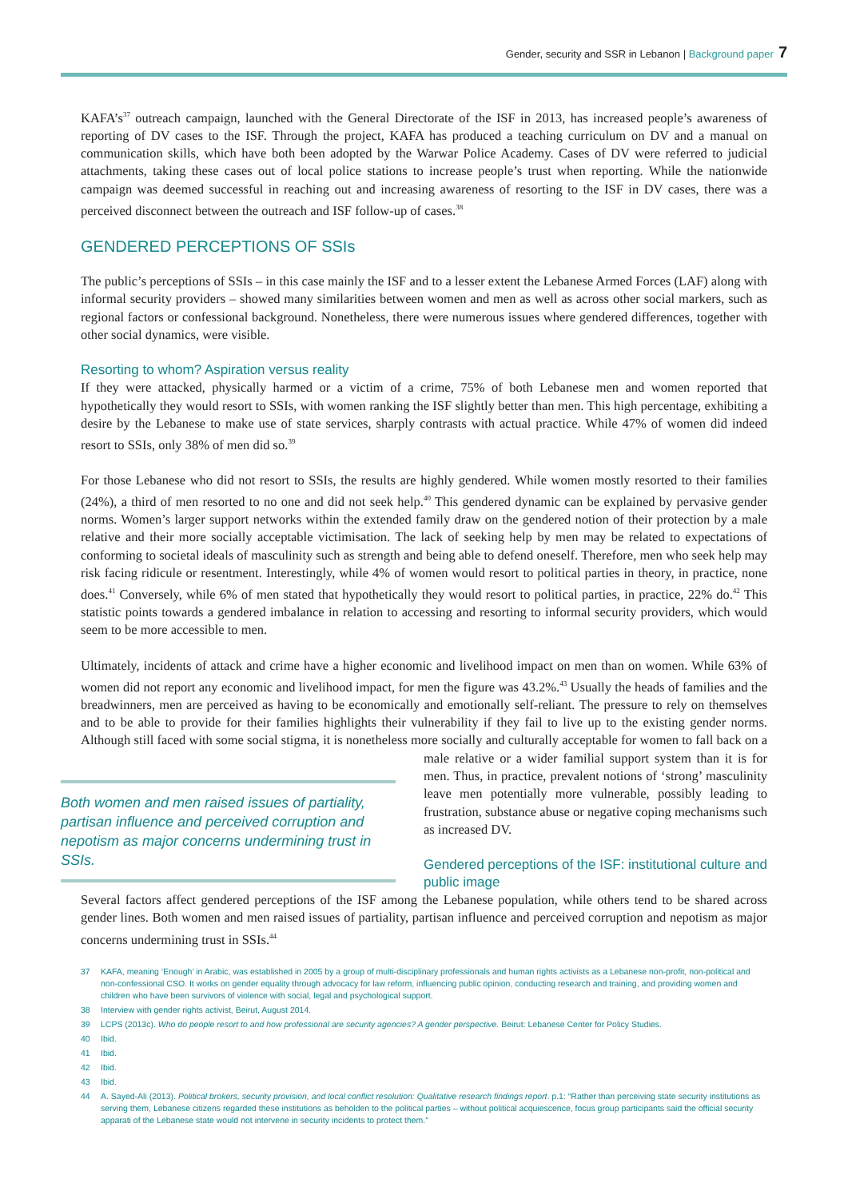Gender, security and SSR in Lebanon | Background paper 7
KAFA’s<sup>37</sup> outreach campaign, launched with the General Directorate of the ISF in 2013, has increased people’s awareness of reporting of DV cases to the ISF. Through the project, KAFA has produced a teaching curriculum on DV and a manual on communication skills, which have both been adopted by the Warwar Police Academy. Cases of DV were referred to judicial attachments, taking these cases out of local police stations to increase people’s trust when reporting. While the nationwide campaign was deemed successful in reaching out and increasing awareness of resorting to the ISF in DV cases, there was a perceived disconnect between the outreach and ISF follow-up of cases.<sup>38</sup>
GENDERED PERCEPTIONS OF SSIs
The public’s perceptions of SSIs – in this case mainly the ISF and to a lesser extent the Lebanese Armed Forces (LAF) along with informal security providers – showed many similarities between women and men as well as across other social markers, such as regional factors or confessional background. Nonetheless, there were numerous issues where gendered differences, together with other social dynamics, were visible.
Resorting to whom? Aspiration versus reality
If they were attacked, physically harmed or a victim of a crime, 75% of both Lebanese men and women reported that hypothetically they would resort to SSIs, with women ranking the ISF slightly better than men. This high percentage, exhibiting a desire by the Lebanese to make use of state services, sharply contrasts with actual practice. While 47% of women did indeed resort to SSIs, only 38% of men did so.<sup>39</sup>
For those Lebanese who did not resort to SSIs, the results are highly gendered. While women mostly resorted to their families (24%), a third of men resorted to no one and did not seek help.<sup>40</sup> This gendered dynamic can be explained by pervasive gender norms. Women’s larger support networks within the extended family draw on the gendered notion of their protection by a male relative and their more socially acceptable victimisation. The lack of seeking help by men may be related to expectations of conforming to societal ideals of masculinity such as strength and being able to defend oneself. Therefore, men who seek help may risk facing ridicule or resentment. Interestingly, while 4% of women would resort to political parties in theory, in practice, none does.<sup>41</sup> Conversely, while 6% of men stated that hypothetically they would resort to political parties, in practice, 22% do.<sup>42</sup> This statistic points towards a gendered imbalance in relation to accessing and resorting to informal security providers, which would seem to be more accessible to men.
Ultimately, incidents of attack and crime have a higher economic and livelihood impact on men than on women. While 63% of women did not report any economic and livelihood impact, for men the figure was 43.2%.<sup>43</sup> Usually the heads of families and the breadwinners, men are perceived as having to be economically and emotionally self-reliant. The pressure to rely on themselves and to be able to provide for their families highlights their vulnerability if they fail to live up to the existing gender norms. Although still faced with some social stigma, it is nonetheless more socially and culturally acceptable for women to fall back on a male relative or a Both women and men raised issues of partiality, partisan influence and perceived corruption and nepotism as major concerns undermining trust in SSIs. wider familial support system than it is for men. Thus, in practice, prevalent notions of ‘strong’ masculinity leave men potentially more vulnerable, possibly leading to frustration, substance abuse or negative coping mechanisms such as increased DV.
Gendered perceptions of the ISF: institutional culture and public image
Several factors affect gendered perceptions of the ISF among the Lebanese population, while others tend to be shared across gender lines. Both women and men raised issues of partiality, partisan influence and perceived corruption and nepotism as major concerns undermining trust in SSIs.<sup>44</sup>
37 KAFA, meaning ‘Enough’ in Arabic, was established in 2005 by a group of multi-disciplinary professionals and human rights activists as a Lebanese non-profit, non-political and non-confessional CSO. It works on gender equality through advocacy for law reform, influencing public opinion, conducting research and training, and providing women and children who have been survivors of violence with social, legal and psychological support.
38 Interview with gender rights activist, Beirut, August 2014.
39 LCPS (2013c). Who do people resort to and how professional are security agencies? A gender perspective. Beirut: Lebanese Center for Policy Studies.
40 Ibid.
41 Ibid.
42 Ibid.
43 Ibid.
44 A. Sayed-Ali (2013). Political brokers, security provision, and local conflict resolution: Qualitative research findings report. p.1: “Rather than perceiving state security institutions as serving them, Lebanese citizens regarded these institutions as beholden to the political parties – without political acquiescence, focus group participants said the official security apparati of the Lebanese state would not intervene in security incidents to protect them.”